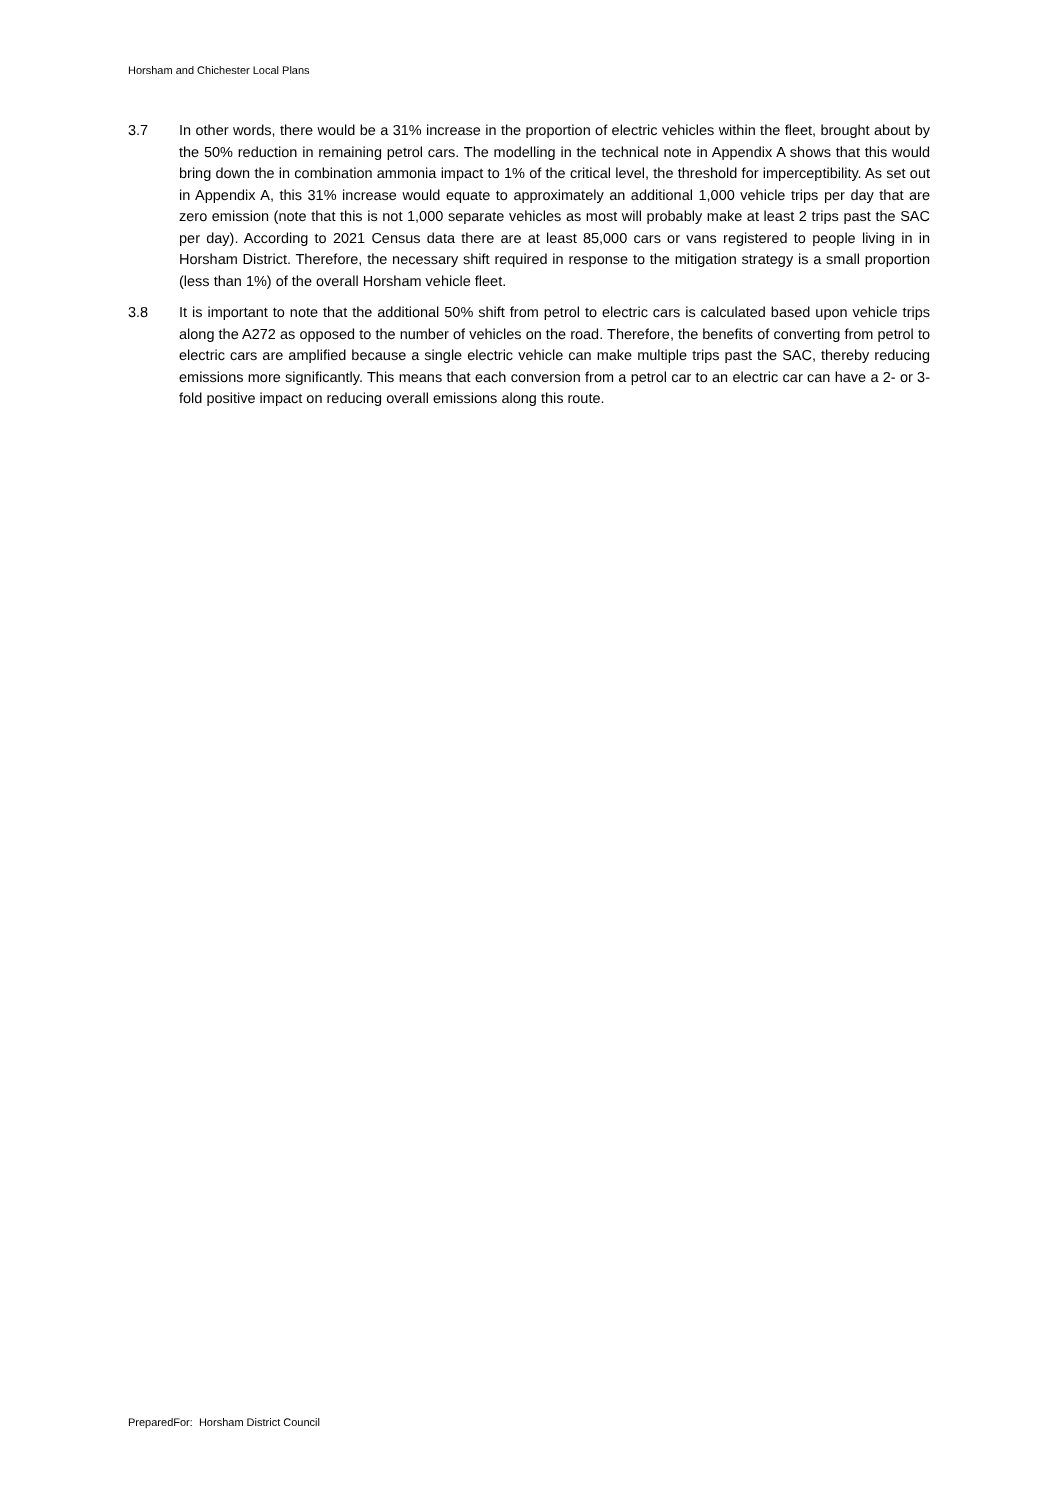Horsham and Chichester Local Plans
3.7 In other words, there would be a 31% increase in the proportion of electric vehicles within the fleet, brought about by the 50% reduction in remaining petrol cars. The modelling in the technical note in Appendix A shows that this would bring down the in combination ammonia impact to 1% of the critical level, the threshold for imperceptibility. As set out in Appendix A, this 31% increase would equate to approximately an additional 1,000 vehicle trips per day that are zero emission (note that this is not 1,000 separate vehicles as most will probably make at least 2 trips past the SAC per day). According to 2021 Census data there are at least 85,000 cars or vans registered to people living in in Horsham District. Therefore, the necessary shift required in response to the mitigation strategy is a small proportion (less than 1%) of the overall Horsham vehicle fleet.
3.8 It is important to note that the additional 50% shift from petrol to electric cars is calculated based upon vehicle trips along the A272 as opposed to the number of vehicles on the road. Therefore, the benefits of converting from petrol to electric cars are amplified because a single electric vehicle can make multiple trips past the SAC, thereby reducing emissions more significantly. This means that each conversion from a petrol car to an electric car can have a 2- or 3-fold positive impact on reducing overall emissions along this route.
PreparedFor: Horsham District Council